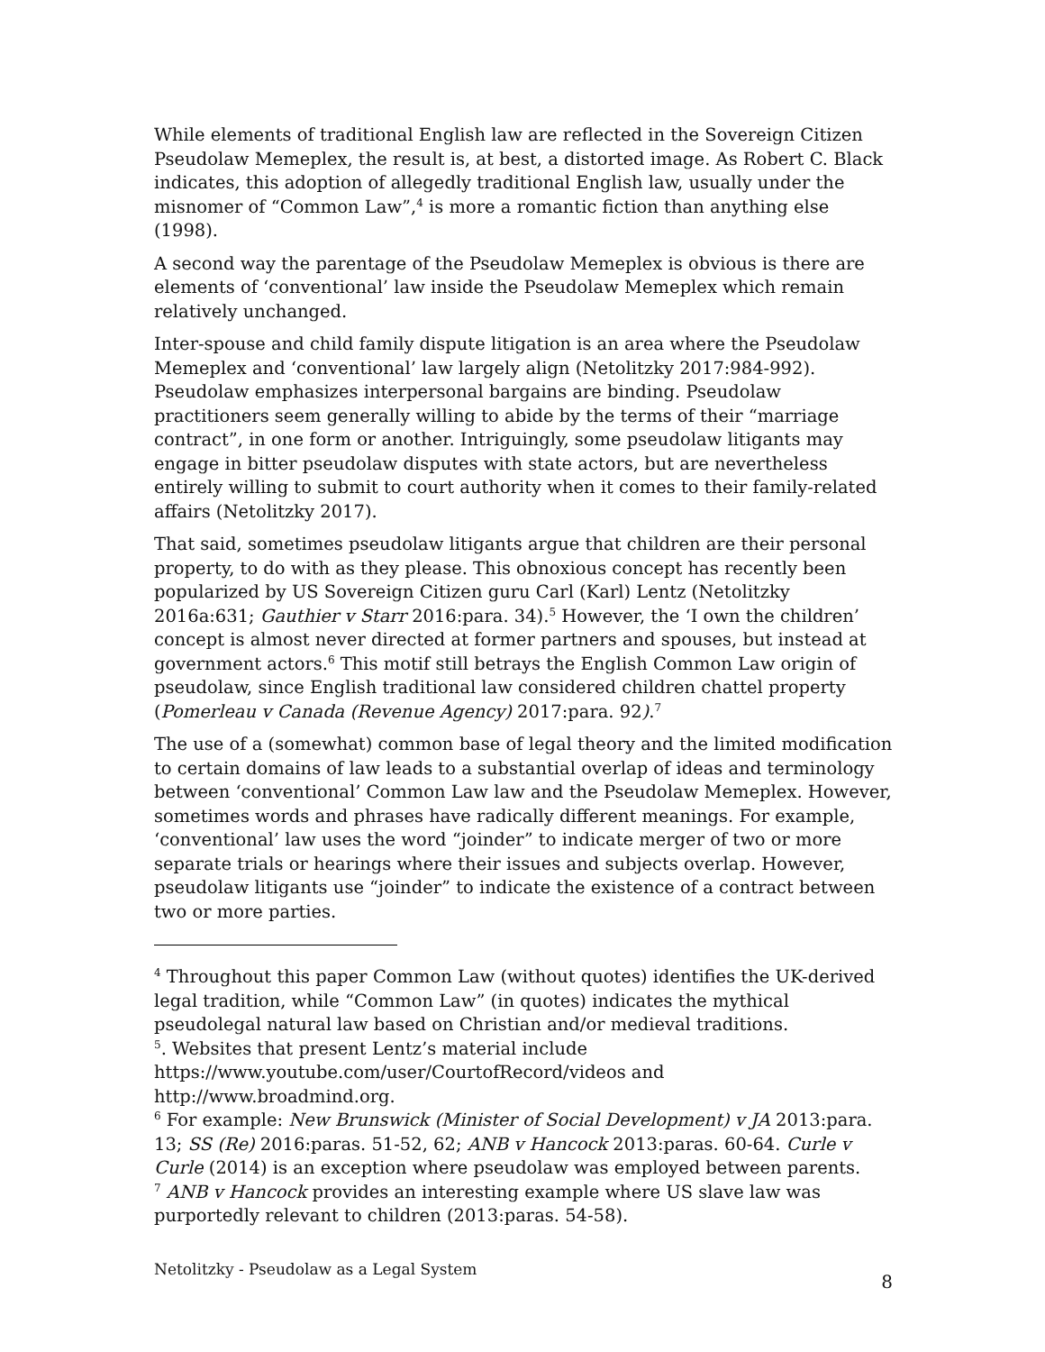While elements of traditional English law are reflected in the Sovereign Citizen Pseudolaw Memeplex, the result is, at best, a distorted image. As Robert C. Black indicates, this adoption of allegedly traditional English law, usually under the misnomer of “Common Law”,<sup>4</sup> is more a romantic fiction than anything else (1998).
A second way the parentage of the Pseudolaw Memeplex is obvious is there are elements of ‘conventional’ law inside the Pseudolaw Memeplex which remain relatively unchanged.
Inter-spouse and child family dispute litigation is an area where the Pseudolaw Memeplex and ‘conventional’ law largely align (Netolitzky 2017:984-992). Pseudolaw emphasizes interpersonal bargains are binding. Pseudolaw practitioners seem generally willing to abide by the terms of their “marriage contract”, in one form or another. Intriguingly, some pseudolaw litigants may engage in bitter pseudolaw disputes with state actors, but are nevertheless entirely willing to submit to court authority when it comes to their family-related affairs (Netolitzky 2017).
That said, sometimes pseudolaw litigants argue that children are their personal property, to do with as they please. This obnoxious concept has recently been popularized by US Sovereign Citizen guru Carl (Karl) Lentz (Netolitzky 2016a:631; Gauthier v Starr 2016:para. 34).<sup>5</sup> However, the ‘I own the children’ concept is almost never directed at former partners and spouses, but instead at government actors.<sup>6</sup> This motif still betrays the English Common Law origin of pseudolaw, since English traditional law considered children chattel property (Pomerleau v Canada (Revenue Agency) 2017:para. 92).<sup>7</sup>
The use of a (somewhat) common base of legal theory and the limited modification to certain domains of law leads to a substantial overlap of ideas and terminology between ‘conventional’ Common Law law and the Pseudolaw Memeplex. However, sometimes words and phrases have radically different meanings. For example, ‘conventional’ law uses the word “joinder” to indicate merger of two or more separate trials or hearings where their issues and subjects overlap. However, pseudolaw litigants use “joinder” to indicate the existence of a contract between two or more parties.
<sup>4</sup> Throughout this paper Common Law (without quotes) identifies the UK-derived legal tradition, while “Common Law” (in quotes) indicates the mythical pseudolegal natural law based on Christian and/or medieval traditions.
<sup>5</sup>. Websites that present Lentz’s material include https://www.youtube.com/user/CourtofRecord/videos and http://www.broadmind.org.
<sup>6</sup> For example: New Brunswick (Minister of Social Development) v JA 2013:para. 13; SS (Re) 2016:paras. 51-52, 62; ANB v Hancock 2013:paras. 60-64. Curle v Curle (2014) is an exception where pseudolaw was employed between parents.
<sup>7</sup> ANB v Hancock provides an interesting example where US slave law was purportedly relevant to children (2013:paras. 54-58).
Netolitzky - Pseudolaw as a Legal System 8